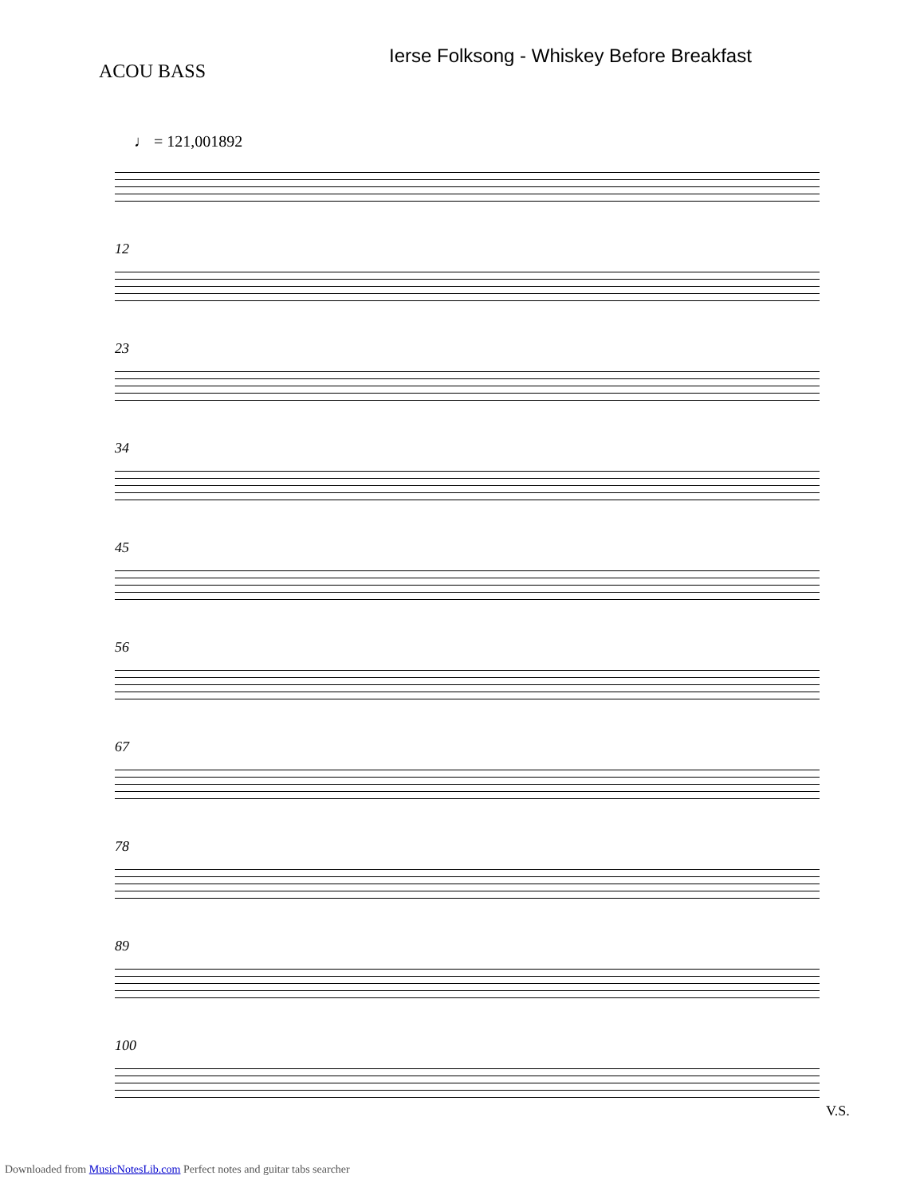ACOU BASS
Ierse Folksong - Whiskey Before Breakfast
♩ = 121,001892
12
23
34
45
56
67
78
89
100
V.S.
Downloaded from MusicNotesLib.com Perfect notes and guitar tabs searcher